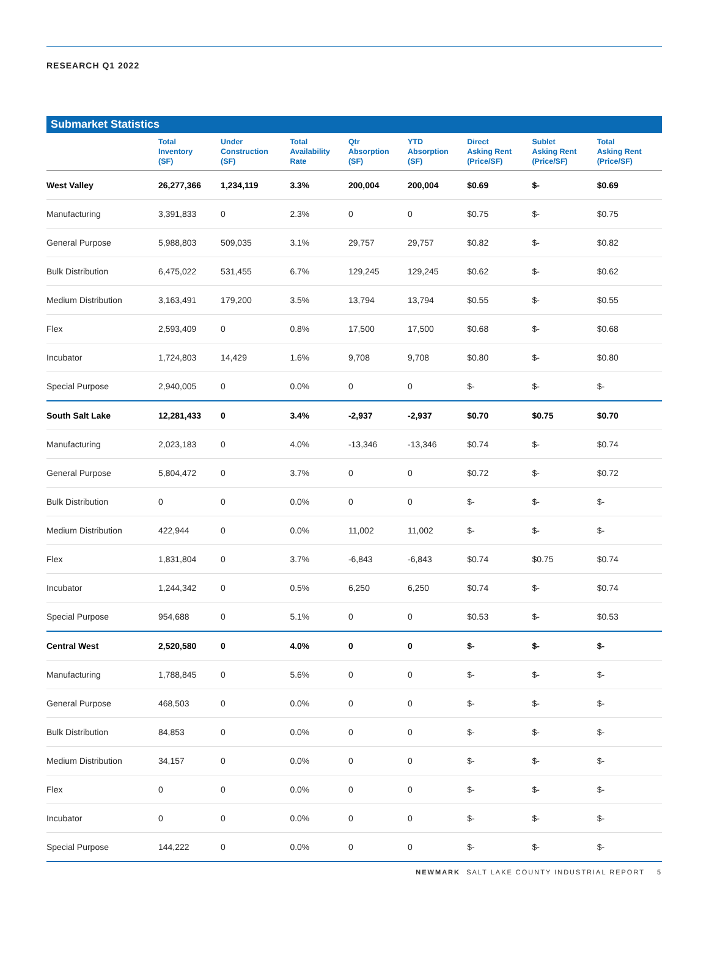RESEARCH Q1 2022
Submarket Statistics
| | Total Inventory (SF) | Under Construction (SF) | Total Availability Rate | Qtr Absorption (SF) | YTD Absorption (SF) | Direct Asking Rent (Price/SF) | Sublet Asking Rent (Price/SF) | Total Asking Rent (Price/SF) |
| --- | --- | --- | --- | --- | --- | --- | --- | --- |
| West Valley | 26,277,366 | 1,234,119 | 3.3% | 200,004 | 200,004 | $0.69 | $- | $0.69 |
| Manufacturing | 3,391,833 | 0 | 2.3% | 0 | 0 | $0.75 | $- | $0.75 |
| General Purpose | 5,988,803 | 509,035 | 3.1% | 29,757 | 29,757 | $0.82 | $- | $0.82 |
| Bulk Distribution | 6,475,022 | 531,455 | 6.7% | 129,245 | 129,245 | $0.62 | $- | $0.62 |
| Medium Distribution | 3,163,491 | 179,200 | 3.5% | 13,794 | 13,794 | $0.55 | $- | $0.55 |
| Flex | 2,593,409 | 0 | 0.8% | 17,500 | 17,500 | $0.68 | $- | $0.68 |
| Incubator | 1,724,803 | 14,429 | 1.6% | 9,708 | 9,708 | $0.80 | $- | $0.80 |
| Special Purpose | 2,940,005 | 0 | 0.0% | 0 | 0 | $- | $- | $- |
| South Salt Lake | 12,281,433 | 0 | 3.4% | -2,937 | -2,937 | $0.70 | $0.75 | $0.70 |
| Manufacturing | 2,023,183 | 0 | 4.0% | -13,346 | -13,346 | $0.74 | $- | $0.74 |
| General Purpose | 5,804,472 | 0 | 3.7% | 0 | 0 | $0.72 | $- | $0.72 |
| Bulk Distribution | 0 | 0 | 0.0% | 0 | 0 | $- | $- | $- |
| Medium Distribution | 422,944 | 0 | 0.0% | 11,002 | 11,002 | $- | $- | $- |
| Flex | 1,831,804 | 0 | 3.7% | -6,843 | -6,843 | $0.74 | $0.75 | $0.74 |
| Incubator | 1,244,342 | 0 | 0.5% | 6,250 | 6,250 | $0.74 | $- | $0.74 |
| Special Purpose | 954,688 | 0 | 5.1% | 0 | 0 | $0.53 | $- | $0.53 |
| Central West | 2,520,580 | 0 | 4.0% | 0 | 0 | $- | $- | $- |
| Manufacturing | 1,788,845 | 0 | 5.6% | 0 | 0 | $- | $- | $- |
| General Purpose | 468,503 | 0 | 0.0% | 0 | 0 | $- | $- | $- |
| Bulk Distribution | 84,853 | 0 | 0.0% | 0 | 0 | $- | $- | $- |
| Medium Distribution | 34,157 | 0 | 0.0% | 0 | 0 | $- | $- | $- |
| Flex | 0 | 0 | 0.0% | 0 | 0 | $- | $- | $- |
| Incubator | 0 | 0 | 0.0% | 0 | 0 | $- | $- | $- |
| Special Purpose | 144,222 | 0 | 0.0% | 0 | 0 | $- | $- | $- |
NEWMARK SALT LAKE COUNTY INDUSTRIAL REPORT 5